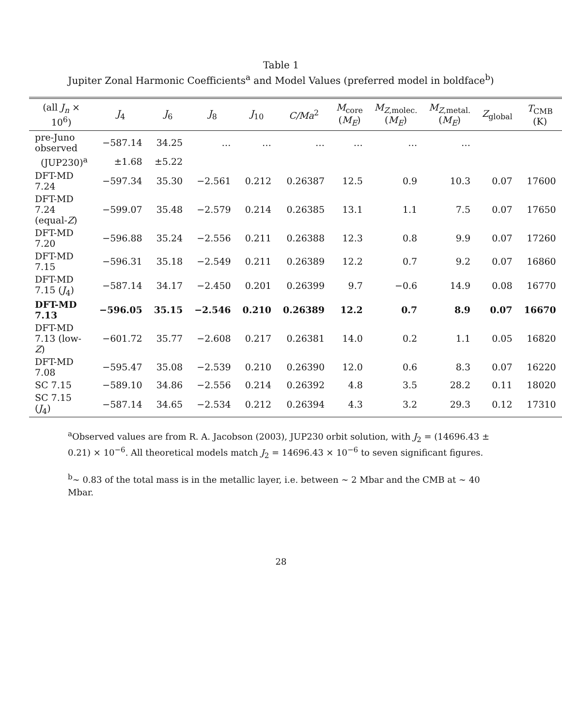Table 1
Jupiter Zonal Harmonic Coefficients<sup>a</sup> and Model Values (preferred model in boldface<sup>b</sup>)
| (all J<sub>n</sub> × 10<sup>6</sup>) | J<sub>4</sub> | J<sub>6</sub> | J<sub>8</sub> | J<sub>10</sub> | C/Ma<sup>2</sup> | M<sub>core</sub> ( M<sub>E</sub> ) | M<sub>Z,molec.</sub> ( M<sub>E</sub> ) | M<sub>Z,metal.</sub> ( M<sub>E</sub> ) | Z<sub>global</sub> | T<sub>CMB</sub> (K) |
| --- | --- | --- | --- | --- | --- | --- | --- | --- | --- | --- |
| pre-Juno observed | −587.14 | 34.25 | … | … | … | … | … | … | | |
| (JUP230)<sup>a</sup> | ±1.68 | ±5.22 | | | | | | | | |
| DFT-MD 7.24 | −597.34 | 35.30 | −2.561 | 0.212 | 0.26387 | 12.5 | 0.9 | 10.3 | 0.07 | 17600 |
| DFT-MD 7.24 (equal- Z ) | −599.07 | 35.48 | −2.579 | 0.214 | 0.26385 | 13.1 | 1.1 | 7.5 | 0.07 | 17650 |
| DFT-MD 7.20 | −596.88 | 35.24 | −2.556 | 0.211 | 0.26388 | 12.3 | 0.8 | 9.9 | 0.07 | 17260 |
| DFT-MD 7.15 | −596.31 | 35.18 | −2.549 | 0.211 | 0.26389 | 12.2 | 0.7 | 9.2 | 0.07 | 16860 |
| DFT-MD 7.15 ( J<sub>4</sub>) | −587.14 | 34.17 | −2.450 | 0.201 | 0.26399 | 9.7 | −0.6 | 14.9 | 0.08 | 16770 |
| DFT-MD 7.13 | −596.05 | 35.15 | −2.546 | 0.210 | 0.26389 | 12.2 | 0.7 | 8.9 | 0.07 | 16670 |
| DFT-MD 7.13 (low- Z ) | −601.72 | 35.77 | −2.608 | 0.217 | 0.26381 | 14.0 | 0.2 | 1.1 | 0.05 | 16820 |
| DFT-MD 7.08 | −595.47 | 35.08 | −2.539 | 0.210 | 0.26390 | 12.0 | 0.6 | 8.3 | 0.07 | 16220 |
| SC 7.15 | −589.10 | 34.86 | −2.556 | 0.214 | 0.26392 | 4.8 | 3.5 | 28.2 | 0.11 | 18020 |
| SC 7.15 ( J<sub>4</sub>) | −587.14 | 34.65 | −2.534 | 0.212 | 0.26394 | 4.3 | 3.2 | 29.3 | 0.12 | 17310 |
<sup>a</sup> Observed values are from R. A. Jacobson (2003), JUP230 orbit solution, with J<sub>2</sub> = (14696.43 ± 0.21) × 10<sup>−6</sup>. All theoretical models match J<sub>2</sub> = 14696.43 × 10<sup>−6</sup> to seven significant figures.
<sup>b</sup>∼ 0.83 of the total mass is in the metallic layer, i.e. between ∼ 2 Mbar and the CMB at ∼ 40 Mbar.
28